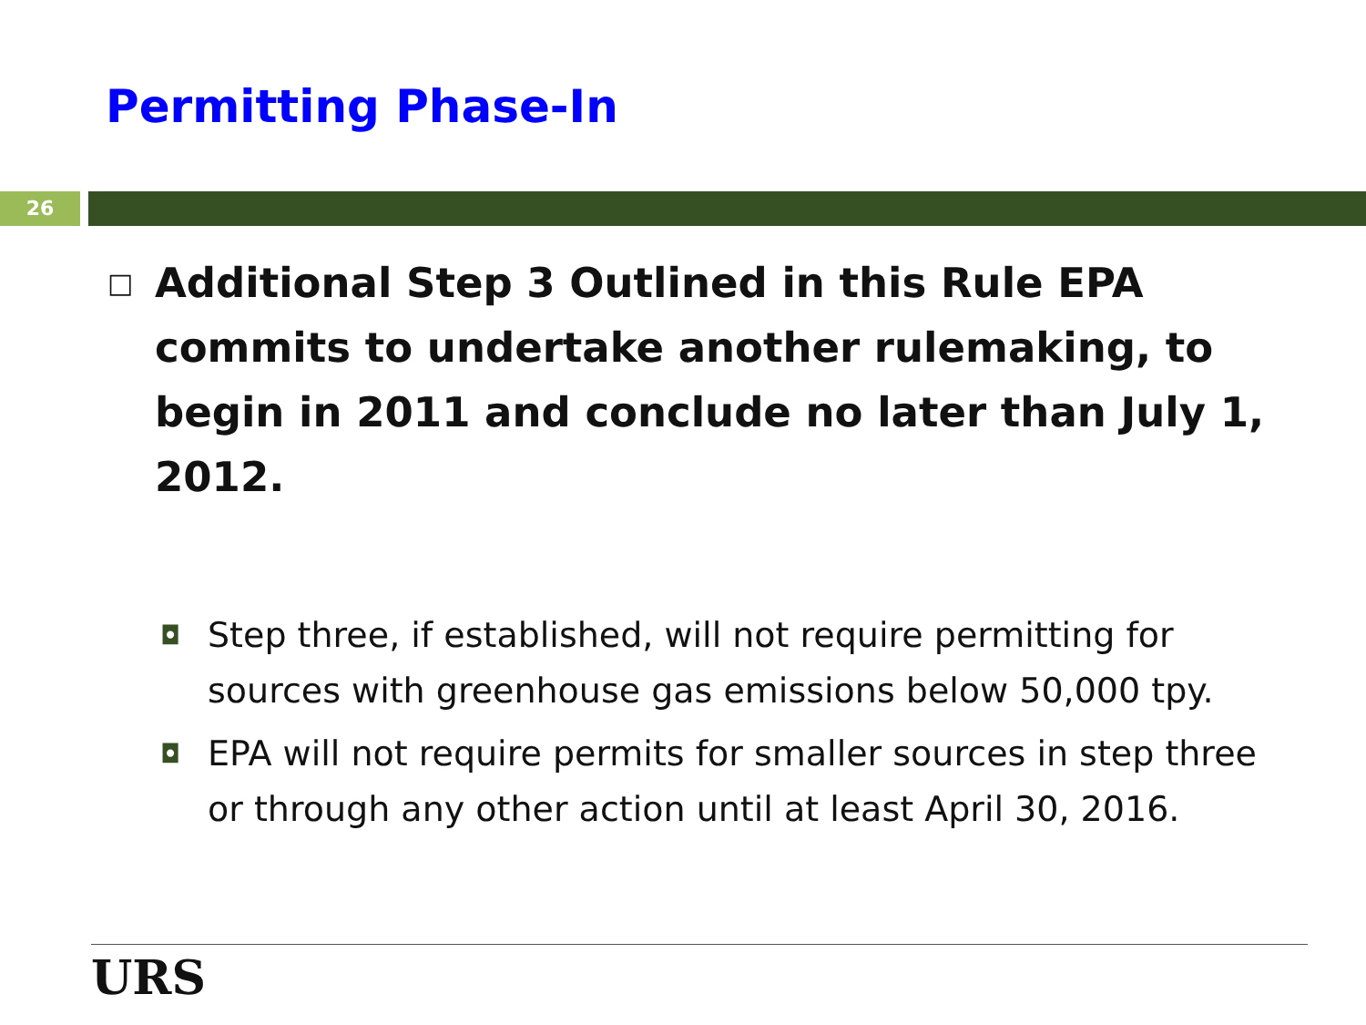Permitting Phase-In
26
□ Additional Step 3 Outlined in this Rule EPA commits to undertake another rulemaking, to begin in 2011 and conclude no later than July 1, 2012.
◘ Step three, if established, will not require permitting for sources with greenhouse gas emissions below 50,000 tpy.
◘ EPA will not require permits for smaller sources in step three or through any other action until at least April 30, 2016.
URS